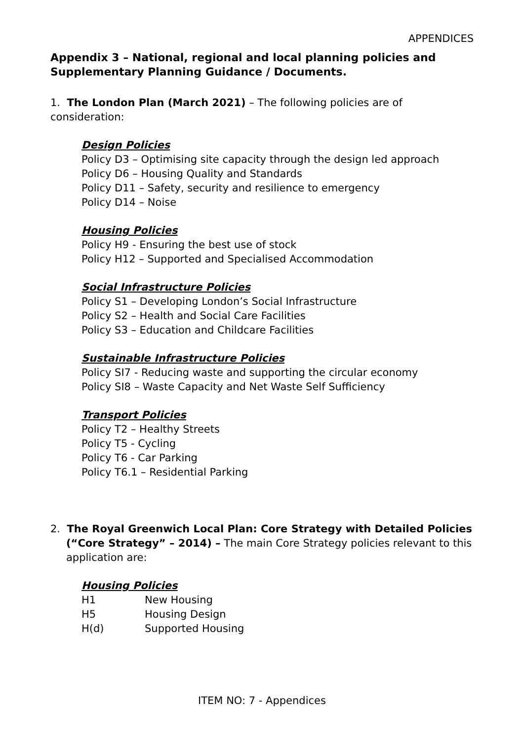APPENDICES
Appendix 3 – National, regional and local planning policies and Supplementary Planning Guidance / Documents.
1. The London Plan (March 2021) – The following policies are of consideration:
Design Policies
Policy D3 – Optimising site capacity through the design led approach
Policy D6 – Housing Quality and Standards
Policy D11 – Safety, security and resilience to emergency
Policy D14 – Noise
Housing Policies
Policy H9 - Ensuring the best use of stock
Policy H12 – Supported and Specialised Accommodation
Social Infrastructure Policies
Policy S1 – Developing London’s Social Infrastructure
Policy S2 – Health and Social Care Facilities
Policy S3 – Education and Childcare Facilities
Sustainable Infrastructure Policies
Policy SI7 - Reducing waste and supporting the circular economy
Policy SI8 – Waste Capacity and Net Waste Self Sufficiency
Transport Policies
Policy T2 – Healthy Streets
Policy T5 - Cycling
Policy T6 - Car Parking
Policy T6.1 – Residential Parking
2. The Royal Greenwich Local Plan: Core Strategy with Detailed Policies (“Core Strategy” – 2014) – The main Core Strategy policies relevant to this application are:
Housing Policies
| H1 | New Housing |
| H5 | Housing Design |
| H(d) | Supported Housing |
ITEM NO: 7 - Appendices